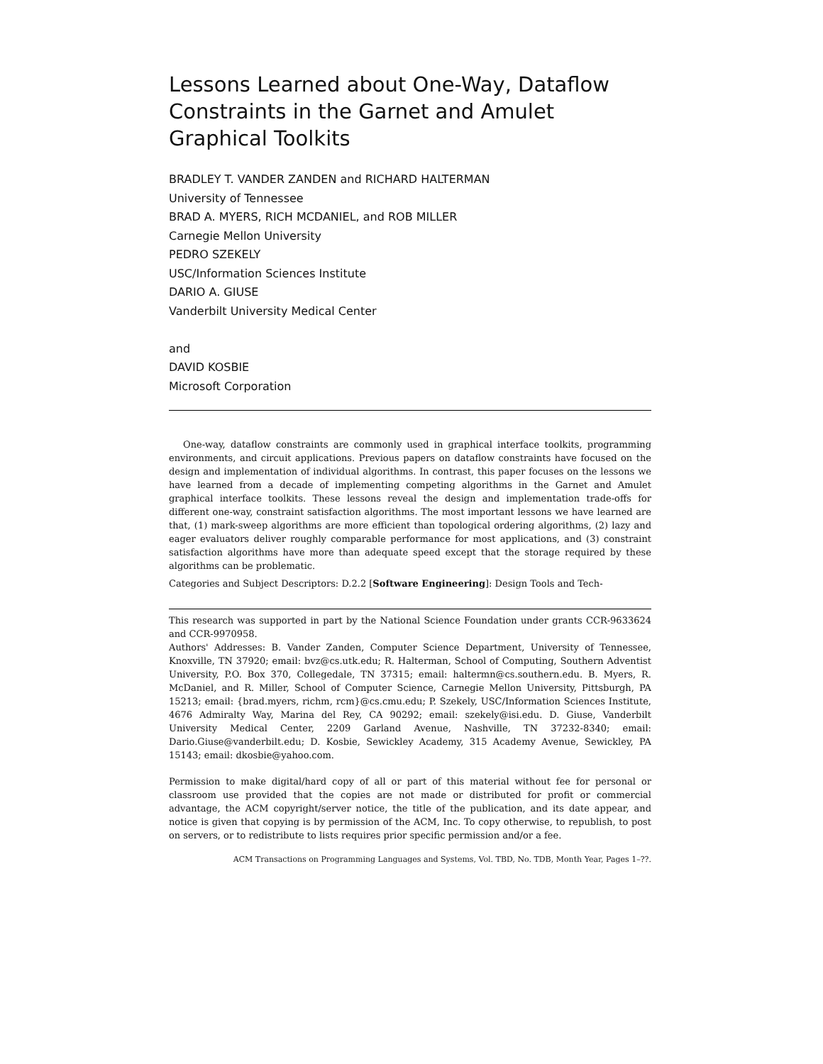Lessons Learned about One-Way, Dataflow Constraints in the Garnet and Amulet Graphical Toolkits
BRADLEY T. VANDER ZANDEN and RICHARD HALTERMAN
University of Tennessee
BRAD A. MYERS, RICH MCDANIEL, and ROB MILLER
Carnegie Mellon University
PEDRO SZEKELY
USC/Information Sciences Institute
DARIO A. GIUSE
Vanderbilt University Medical Center
and
DAVID KOSBIE
Microsoft Corporation
One-way, dataflow constraints are commonly used in graphical interface toolkits, programming environments, and circuit applications. Previous papers on dataflow constraints have focused on the design and implementation of individual algorithms. In contrast, this paper focuses on the lessons we have learned from a decade of implementing competing algorithms in the Garnet and Amulet graphical interface toolkits. These lessons reveal the design and implementation trade-offs for different one-way, constraint satisfaction algorithms. The most important lessons we have learned are that, (1) mark-sweep algorithms are more efficient than topological ordering algorithms, (2) lazy and eager evaluators deliver roughly comparable performance for most applications, and (3) constraint satisfaction algorithms have more than adequate speed except that the storage required by these algorithms can be problematic.
Categories and Subject Descriptors: D.2.2 [Software Engineering]: Design Tools and Tech-
This research was supported in part by the National Science Foundation under grants CCR-9633624 and CCR-9970958.
Authors' Addresses: B. Vander Zanden, Computer Science Department, University of Tennessee, Knoxville, TN 37920; email: bvz@cs.utk.edu; R. Halterman, School of Computing, Southern Adventist University, P.O. Box 370, Collegedale, TN 37315; email: haltermn@cs.southern.edu. B. Myers, R. McDaniel, and R. Miller, School of Computer Science, Carnegie Mellon University, Pittsburgh, PA 15213; email: {brad.myers, richm, rcm}@cs.cmu.edu; P. Szekely, USC/Information Sciences Institute, 4676 Admiralty Way, Marina del Rey, CA 90292; email: szekely@isi.edu. D. Giuse, Vanderbilt University Medical Center, 2209 Garland Avenue, Nashville, TN 37232-8340; email: Dario.Giuse@vanderbilt.edu; D. Kosbie, Sewickley Academy, 315 Academy Avenue, Sewickley, PA 15143; email: dkosbie@yahoo.com.
Permission to make digital/hard copy of all or part of this material without fee for personal or classroom use provided that the copies are not made or distributed for profit or commercial advantage, the ACM copyright/server notice, the title of the publication, and its date appear, and notice is given that copying is by permission of the ACM, Inc. To copy otherwise, to republish, to post on servers, or to redistribute to lists requires prior specific permission and/or a fee.
ACM Transactions on Programming Languages and Systems, Vol. TBD, No. TDB, Month Year, Pages 1–??.